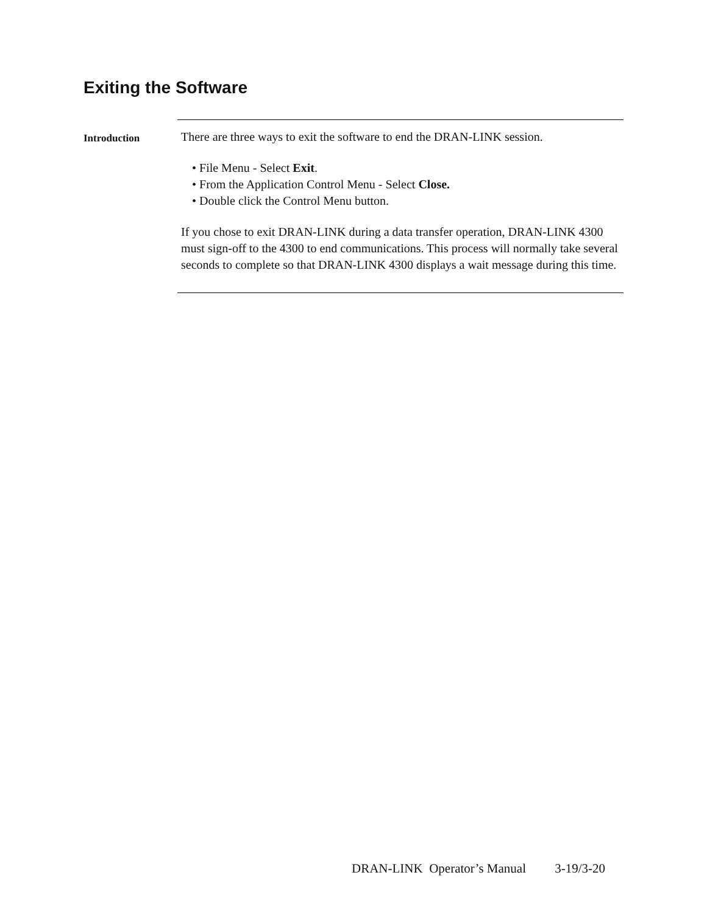Exiting the Software
Introduction
There are three ways to exit the software to end the DRAN-LINK session.
• File Menu - Select Exit.
• From the Application Control Menu - Select Close.
• Double click the Control Menu button.
If you chose to exit DRAN-LINK during a data transfer operation, DRAN-LINK 4300 must sign-off to the 4300 to end communications. This process will normally take several seconds to complete so that DRAN-LINK 4300 displays a wait message during this time.
DRAN-LINK Operator’s Manual 3-19/3-20